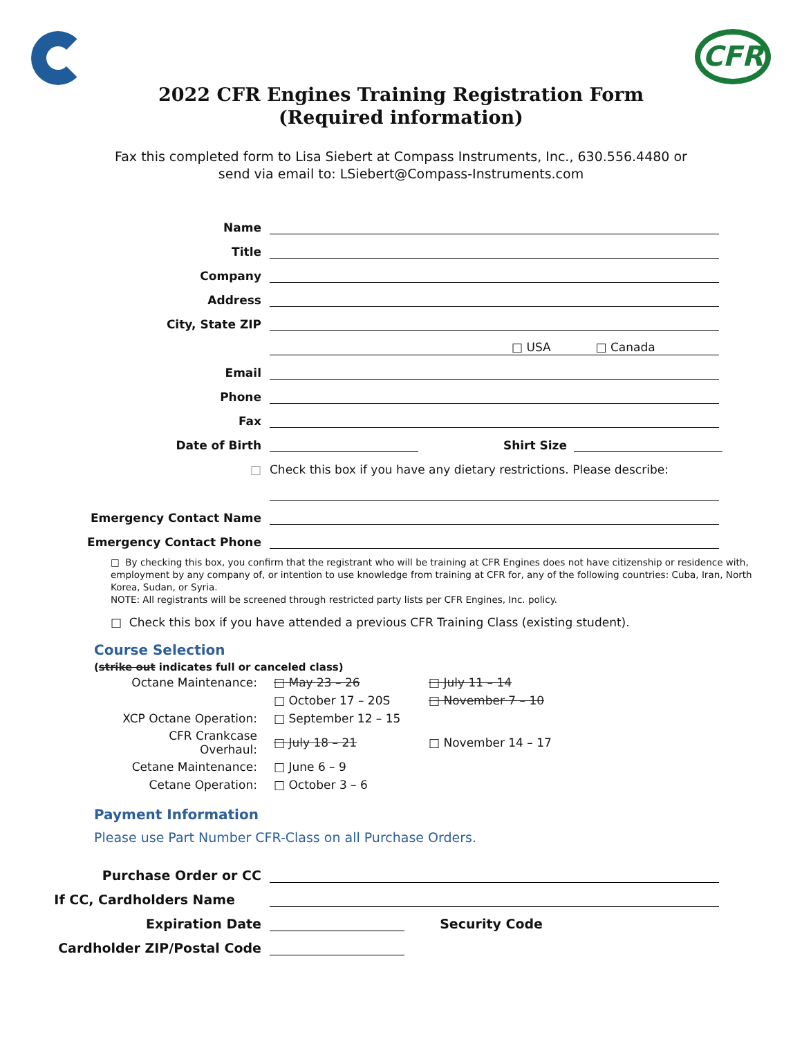CFR
2022 CFR Engines Training Registration Form
(Required information)
Fax this completed form to Lisa Siebert at Compass Instruments, Inc., 630.556.4480 or
send via email to: LSiebert@Compass-Instruments.com
Name
Title
Company
Address
City, State ZIP
□ USA □ Canada
Email
Phone
Fax
Date of Birth
Shirt Size
□
Check this box if you have any dietary restrictions. Please describe:
Emergency Contact Name
Emergency Contact Phone
□ By checking this box, you confirm that the registrant who will be training at CFR Engines does not have citizenship or residence with, employment by any company of, or intention to use knowledge from training at CFR for, any of the following countries: Cuba, Iran, North Korea, Sudan, or Syria.
NOTE: All registrants will be screened through restricted party lists per CFR Engines, Inc. policy.
□ Check this box if you have attended a previous CFR Training Class (existing student).
Course Selection
(strike out indicates full or canceled class)
| Octane Maintenance: | □ May 23 – 26 | □ July 11 – 14 |
| | □ October 17 – 20S | □ November 7 – 10 |
| XCP Octane Operation: | □ September 12 – 15 | |
| CFR Crankcase Overhaul: | □ July 18 – 21 | □ November 14 – 17 |
| Cetane Maintenance: | □ June 6 – 9 | |
| Cetane Operation: | □ October 3 – 6 | |
Payment Information
Please use Part Number CFR-Class on all Purchase Orders.
Purchase Order or CC
If CC, Cardholders Name
Expiration Date
Security Code
Cardholder ZIP/Postal Code